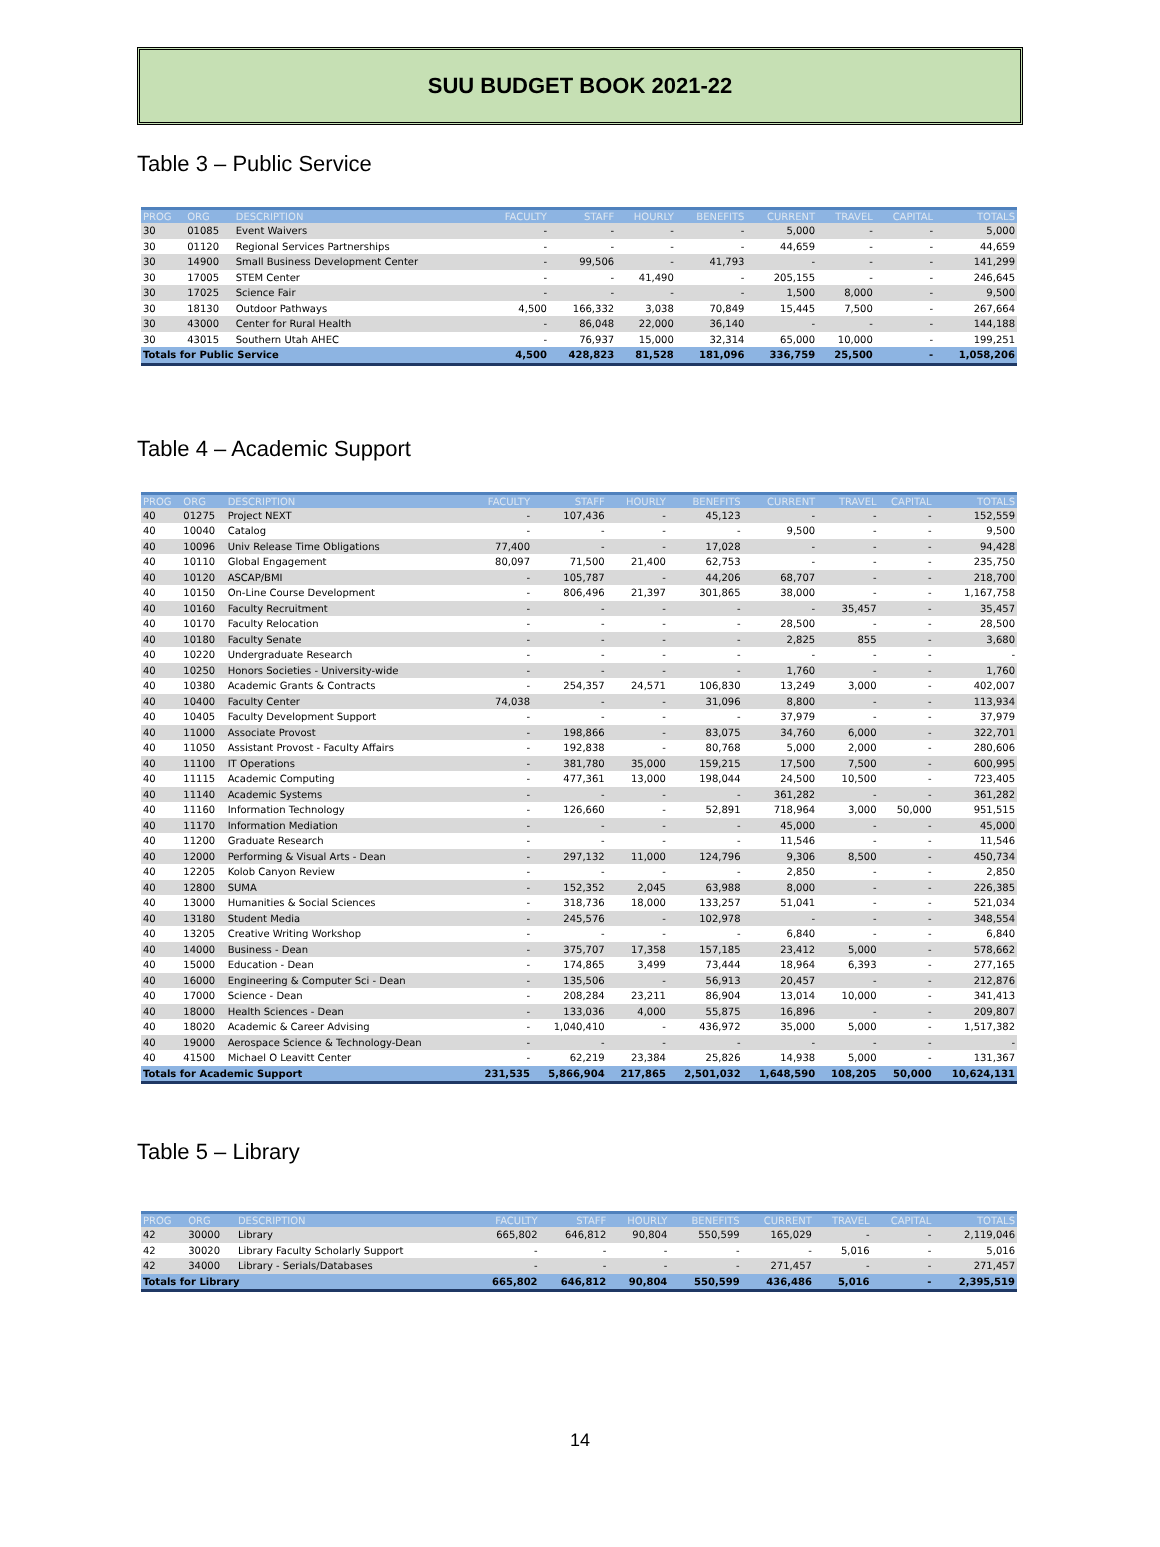SUU BUDGET BOOK 2021-22
Table 3 – Public Service
| PROG | ORG | DESCRIPTION | FACULTY | STAFF | HOURLY | BENEFITS | CURRENT | TRAVEL | CAPITAL | TOTALS |
| --- | --- | --- | --- | --- | --- | --- | --- | --- | --- | --- |
| 30 | 01085 | Event Waivers | - | - | - | - | 5,000 | - | - | 5,000 |
| 30 | 01120 | Regional Services Partnerships | - | - | - | - | 44,659 | - | - | 44,659 |
| 30 | 14900 | Small Business Development Center | - | 99,506 | - | 41,793 | - | - | - | 141,299 |
| 30 | 17005 | STEM Center | - | - | 41,490 | - | 205,155 | - | - | 246,645 |
| 30 | 17025 | Science Fair | - | - | - | - | 1,500 | 8,000 | - | 9,500 |
| 30 | 18130 | Outdoor Pathways | 4,500 | 166,332 | 3,038 | 70,849 | 15,445 | 7,500 | - | 267,664 |
| 30 | 43000 | Center for Rural Health | - | 86,048 | 22,000 | 36,140 | - | - | - | 144,188 |
| 30 | 43015 | Southern Utah AHEC | - | 76,937 | 15,000 | 32,314 | 65,000 | 10,000 | - | 199,251 |
| Totals for Public Service | | | 4,500 | 428,823 | 81,528 | 181,096 | 336,759 | 25,500 | - | 1,058,206 |
Table 4 – Academic Support
| PROG | ORG | DESCRIPTION | FACULTY | STAFF | HOURLY | BENEFITS | CURRENT | TRAVEL | CAPITAL | TOTALS |
| --- | --- | --- | --- | --- | --- | --- | --- | --- | --- | --- |
| 40 | 01275 | Project NEXT | - | 107,436 | - | 45,123 | - | - | - | 152,559 |
| 40 | 10040 | Catalog | - | - | - | - | 9,500 | - | - | 9,500 |
| 40 | 10096 | Univ Release Time Obligations | 77,400 | - | - | 17,028 | - | - | - | 94,428 |
| 40 | 10110 | Global Engagement | 80,097 | 71,500 | 21,400 | 62,753 | - | - | - | 235,750 |
| 40 | 10120 | ASCAP/BMI | - | 105,787 | - | 44,206 | 68,707 | - | - | 218,700 |
| 40 | 10150 | On-Line Course Development | - | 806,496 | 21,397 | 301,865 | 38,000 | - | - | 1,167,758 |
| 40 | 10160 | Faculty Recruitment | - | - | - | - | - | 35,457 | - | 35,457 |
| 40 | 10170 | Faculty Relocation | - | - | - | - | 28,500 | - | - | 28,500 |
| 40 | 10180 | Faculty Senate | - | - | - | - | 2,825 | 855 | - | 3,680 |
| 40 | 10220 | Undergraduate Research | - | - | - | - | - | - | - | - |
| 40 | 10250 | Honors Societies - University-wide | - | - | - | - | 1,760 | - | - | 1,760 |
| 40 | 10380 | Academic Grants & Contracts | - | 254,357 | 24,571 | 106,830 | 13,249 | 3,000 | - | 402,007 |
| 40 | 10400 | Faculty Center | 74,038 | - | - | 31,096 | 8,800 | - | - | 113,934 |
| 40 | 10405 | Faculty Development Support | - | - | - | - | 37,979 | - | - | 37,979 |
| 40 | 11000 | Associate Provost | - | 198,866 | - | 83,075 | 34,760 | 6,000 | - | 322,701 |
| 40 | 11050 | Assistant Provost - Faculty Affairs | - | 192,838 | - | 80,768 | 5,000 | 2,000 | - | 280,606 |
| 40 | 11100 | IT Operations | - | 381,780 | 35,000 | 159,215 | 17,500 | 7,500 | - | 600,995 |
| 40 | 11115 | Academic Computing | - | 477,361 | 13,000 | 198,044 | 24,500 | 10,500 | - | 723,405 |
| 40 | 11140 | Academic Systems | - | - | - | - | 361,282 | - | - | 361,282 |
| 40 | 11160 | Information Technology | - | 126,660 | - | 52,891 | 718,964 | 3,000 | 50,000 | 951,515 |
| 40 | 11170 | Information Mediation | - | - | - | - | 45,000 | - | - | 45,000 |
| 40 | 11200 | Graduate Research | - | - | - | - | 11,546 | - | - | 11,546 |
| 40 | 12000 | Performing & Visual Arts - Dean | - | 297,132 | 11,000 | 124,796 | 9,306 | 8,500 | - | 450,734 |
| 40 | 12205 | Kolob Canyon Review | - | - | - | - | 2,850 | - | - | 2,850 |
| 40 | 12800 | SUMA | - | 152,352 | 2,045 | 63,988 | 8,000 | - | - | 226,385 |
| 40 | 13000 | Humanities & Social Sciences | - | 318,736 | 18,000 | 133,257 | 51,041 | - | - | 521,034 |
| 40 | 13180 | Student Media | - | 245,576 | - | 102,978 | - | - | - | 348,554 |
| 40 | 13205 | Creative Writing Workshop | - | - | - | - | 6,840 | - | - | 6,840 |
| 40 | 14000 | Business - Dean | - | 375,707 | 17,358 | 157,185 | 23,412 | 5,000 | - | 578,662 |
| 40 | 15000 | Education - Dean | - | 174,865 | 3,499 | 73,444 | 18,964 | 6,393 | - | 277,165 |
| 40 | 16000 | Engineering & Computer Sci - Dean | - | 135,506 | - | 56,913 | 20,457 | - | - | 212,876 |
| 40 | 17000 | Science - Dean | - | 208,284 | 23,211 | 86,904 | 13,014 | 10,000 | - | 341,413 |
| 40 | 18000 | Health Sciences - Dean | - | 133,036 | 4,000 | 55,875 | 16,896 | - | - | 209,807 |
| 40 | 18020 | Academic & Career Advising | - | 1,040,410 | - | 436,972 | 35,000 | 5,000 | - | 1,517,382 |
| 40 | 19000 | Aerospace Science & Technology-Dean | - | - | - | - | - | - | - | - |
| 40 | 41500 | Michael O Leavitt Center | - | 62,219 | 23,384 | 25,826 | 14,938 | 5,000 | - | 131,367 |
| Totals for Academic Support | | | 231,535 | 5,866,904 | 217,865 | 2,501,032 | 1,648,590 | 108,205 | 50,000 | 10,624,131 |
Table 5 – Library
| PROG | ORG | DESCRIPTION | FACULTY | STAFF | HOURLY | BENEFITS | CURRENT | TRAVEL | CAPITAL | TOTALS |
| --- | --- | --- | --- | --- | --- | --- | --- | --- | --- | --- |
| 42 | 30000 | Library | 665,802 | 646,812 | 90,804 | 550,599 | 165,029 | - | - | 2,119,046 |
| 42 | 30020 | Library Faculty Scholarly Support | - | - | - | - | - | 5,016 | - | 5,016 |
| 42 | 34000 | Library - Serials/Databases | - | - | - | - | 271,457 | - | - | 271,457 |
| Totals for Library | | | 665,802 | 646,812 | 90,804 | 550,599 | 436,486 | 5,016 | - | 2,395,519 |
14